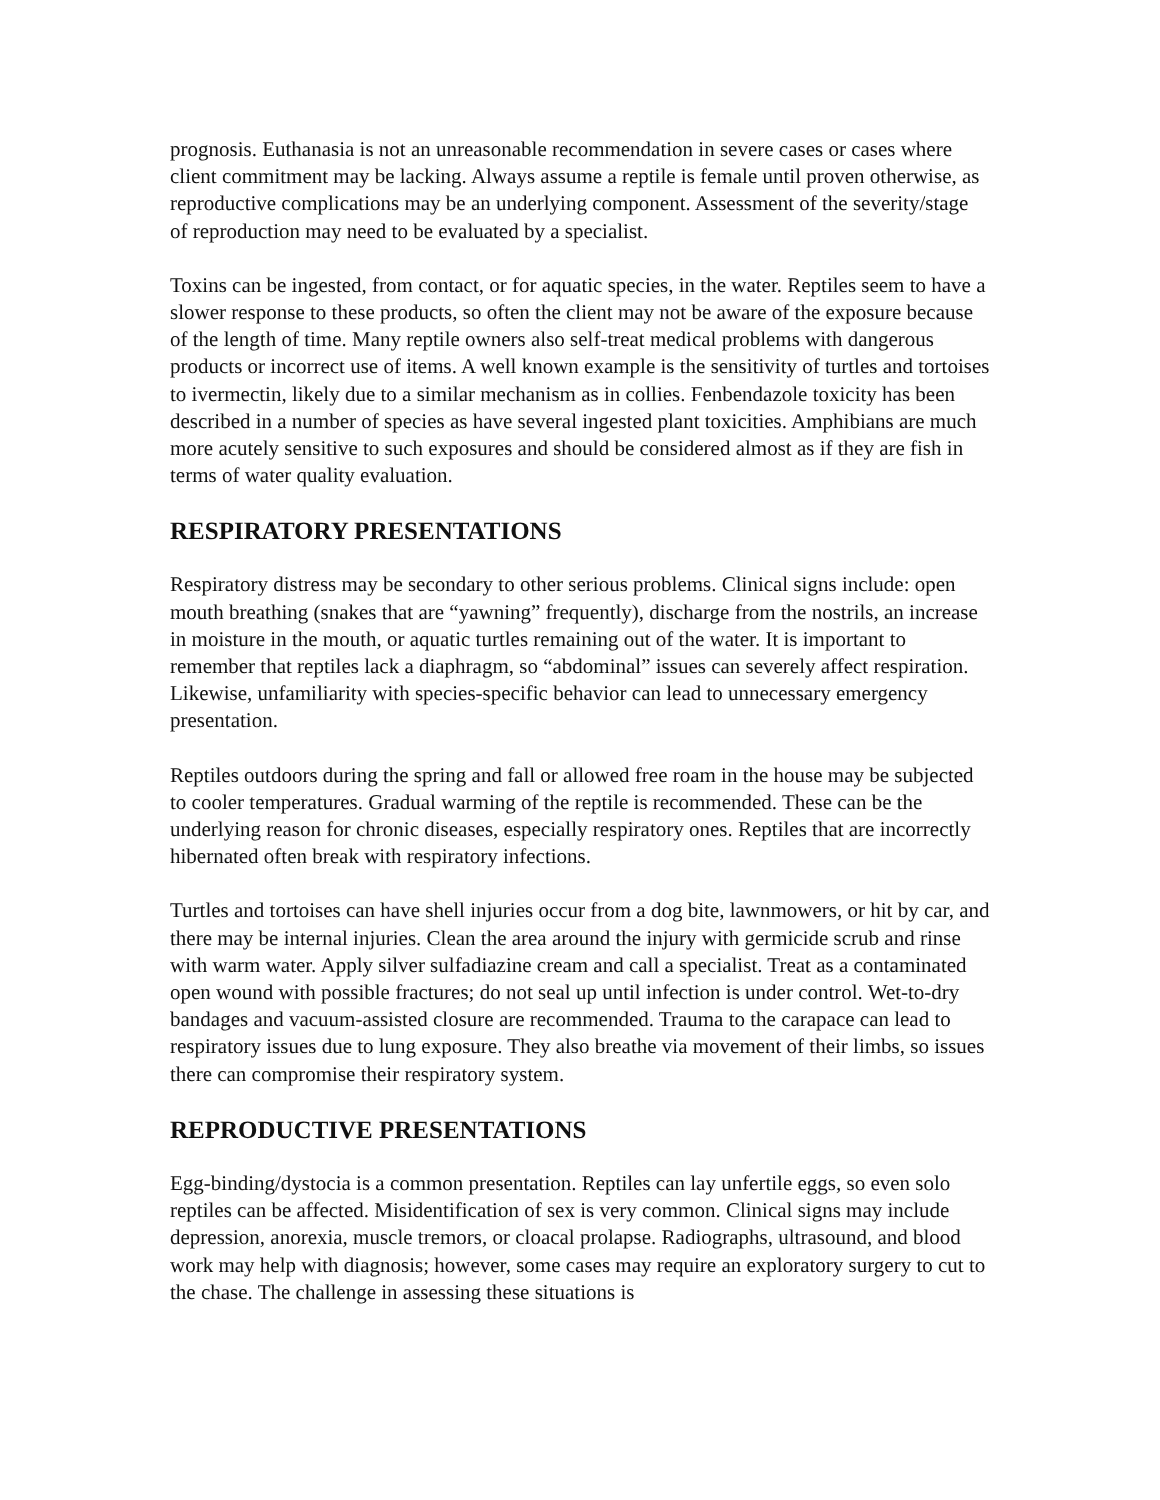prognosis. Euthanasia is not an unreasonable recommendation in severe cases or cases where client commitment may be lacking. Always assume a reptile is female until proven otherwise, as reproductive complications may be an underlying component. Assessment of the severity/stage of reproduction may need to be evaluated by a specialist.
Toxins can be ingested, from contact, or for aquatic species, in the water. Reptiles seem to have a slower response to these products, so often the client may not be aware of the exposure because of the length of time. Many reptile owners also self-treat medical problems with dangerous products or incorrect use of items. A well known example is the sensitivity of turtles and tortoises to ivermectin, likely due to a similar mechanism as in collies. Fenbendazole toxicity has been described in a number of species as have several ingested plant toxicities. Amphibians are much more acutely sensitive to such exposures and should be considered almost as if they are fish in terms of water quality evaluation.
RESPIRATORY PRESENTATIONS
Respiratory distress may be secondary to other serious problems. Clinical signs include: open mouth breathing (snakes that are “yawning” frequently), discharge from the nostrils, an increase in moisture in the mouth, or aquatic turtles remaining out of the water. It is important to remember that reptiles lack a diaphragm, so “abdominal” issues can severely affect respiration. Likewise, unfamiliarity with species-specific behavior can lead to unnecessary emergency presentation.
Reptiles outdoors during the spring and fall or allowed free roam in the house may be subjected to cooler temperatures. Gradual warming of the reptile is recommended. These can be the underlying reason for chronic diseases, especially respiratory ones. Reptiles that are incorrectly hibernated often break with respiratory infections.
Turtles and tortoises can have shell injuries occur from a dog bite, lawnmowers, or hit by car, and there may be internal injuries. Clean the area around the injury with germicide scrub and rinse with warm water. Apply silver sulfadiazine cream and call a specialist. Treat as a contaminated open wound with possible fractures; do not seal up until infection is under control. Wet-to-dry bandages and vacuum-assisted closure are recommended. Trauma to the carapace can lead to respiratory issues due to lung exposure. They also breathe via movement of their limbs, so issues there can compromise their respiratory system.
REPRODUCTIVE PRESENTATIONS
Egg-binding/dystocia is a common presentation. Reptiles can lay unfertile eggs, so even solo reptiles can be affected. Misidentification of sex is very common. Clinical signs may include depression, anorexia, muscle tremors, or cloacal prolapse. Radiographs, ultrasound, and blood work may help with diagnosis; however, some cases may require an exploratory surgery to cut to the chase. The challenge in assessing these situations is